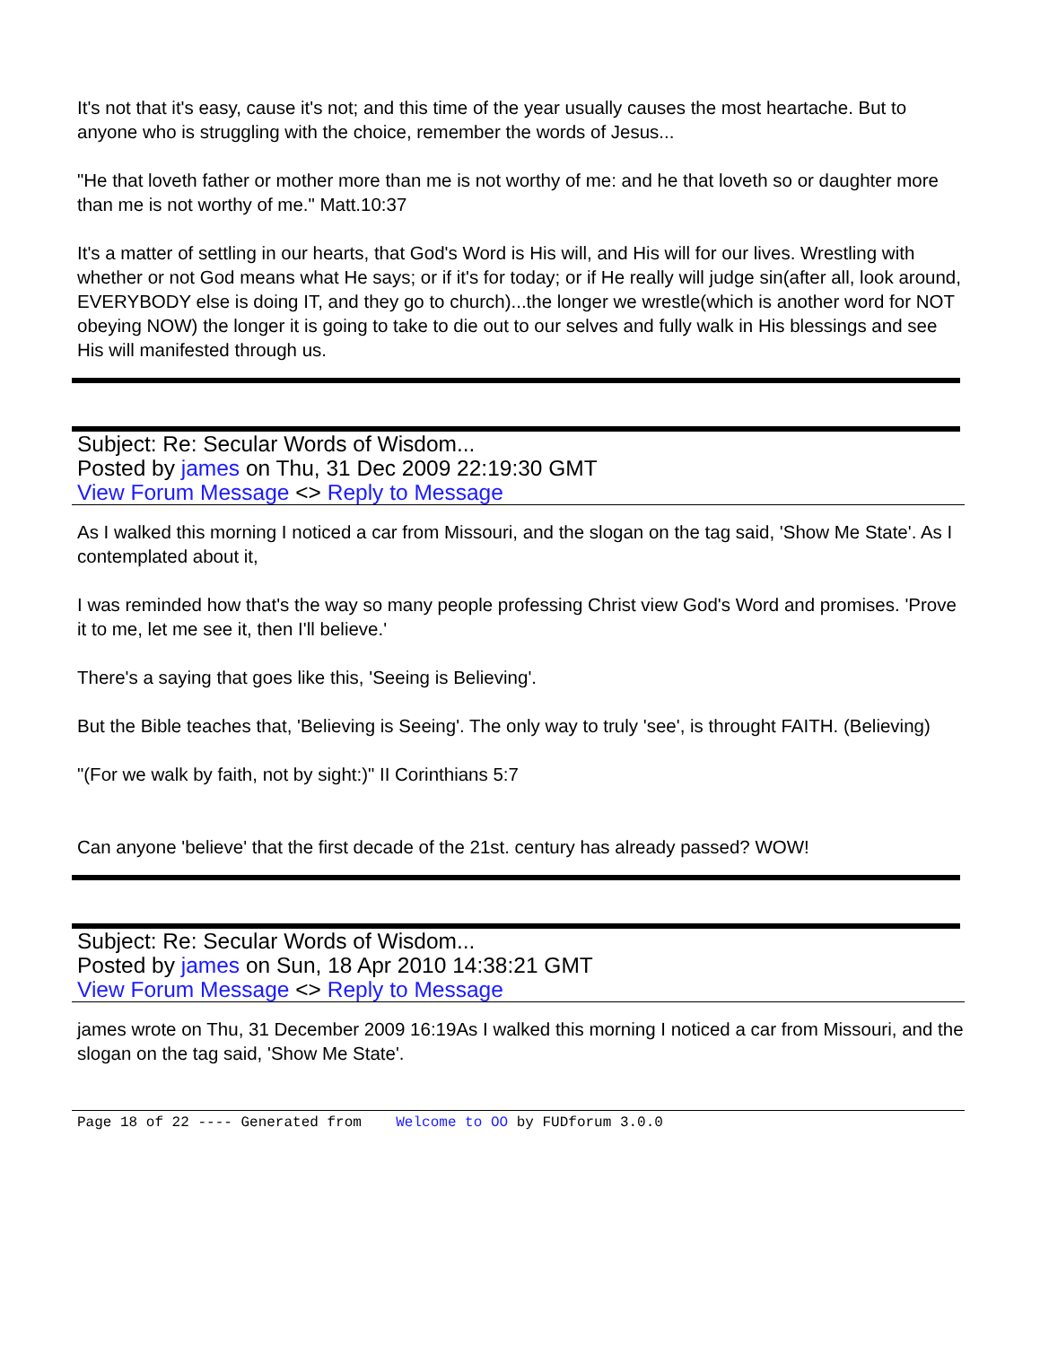It's not that it's easy, cause it's not; and this time of the year usually causes the most heartache. But to anyone who is struggling with the choice, remember the words of Jesus...
"He that loveth father or mother more than me is not worthy of me: and he that loveth so or daughter more than me is not worthy of me." Matt.10:37
It's a matter of settling in our hearts, that God's Word is His will, and His will for our lives. Wrestling with whether or not God means what He says; or if it's for today; or if He really will judge sin(after all, look around, EVERYBODY else is doing IT, and they go to church)...the longer we wrestle(which is another word for NOT obeying NOW) the longer it is going to take to die out to our selves and fully walk in His blessings and see His will manifested through us.
Subject: Re: Secular Words of Wisdom...
Posted by james on Thu, 31 Dec 2009 22:19:30 GMT
View Forum Message <> Reply to Message
As I walked this morning I noticed a car from Missouri, and the slogan on the tag said, 'Show Me State'. As I contemplated about it,
I was reminded how that's the way so many people professing Christ view God's Word and promises. 'Prove it to me, let me see it, then I'll believe.'
There's a saying that goes like this, 'Seeing is Believing'.
But the Bible teaches that, 'Believing is Seeing'. The only way to truly 'see', is throught FAITH. (Believing)
"(For we walk by faith, not by sight:)" II Corinthians 5:7
Can anyone 'believe' that the first decade of the 21st. century has already passed? WOW!
Subject: Re: Secular Words of Wisdom...
Posted by james on Sun, 18 Apr 2010 14:38:21 GMT
View Forum Message <> Reply to Message
james wrote on Thu, 31 December 2009 16:19As I walked this morning I noticed a car from Missouri, and the slogan on the tag said, 'Show Me State'.
Page 18 of 22 ---- Generated from Welcome to OO by FUDforum 3.0.0